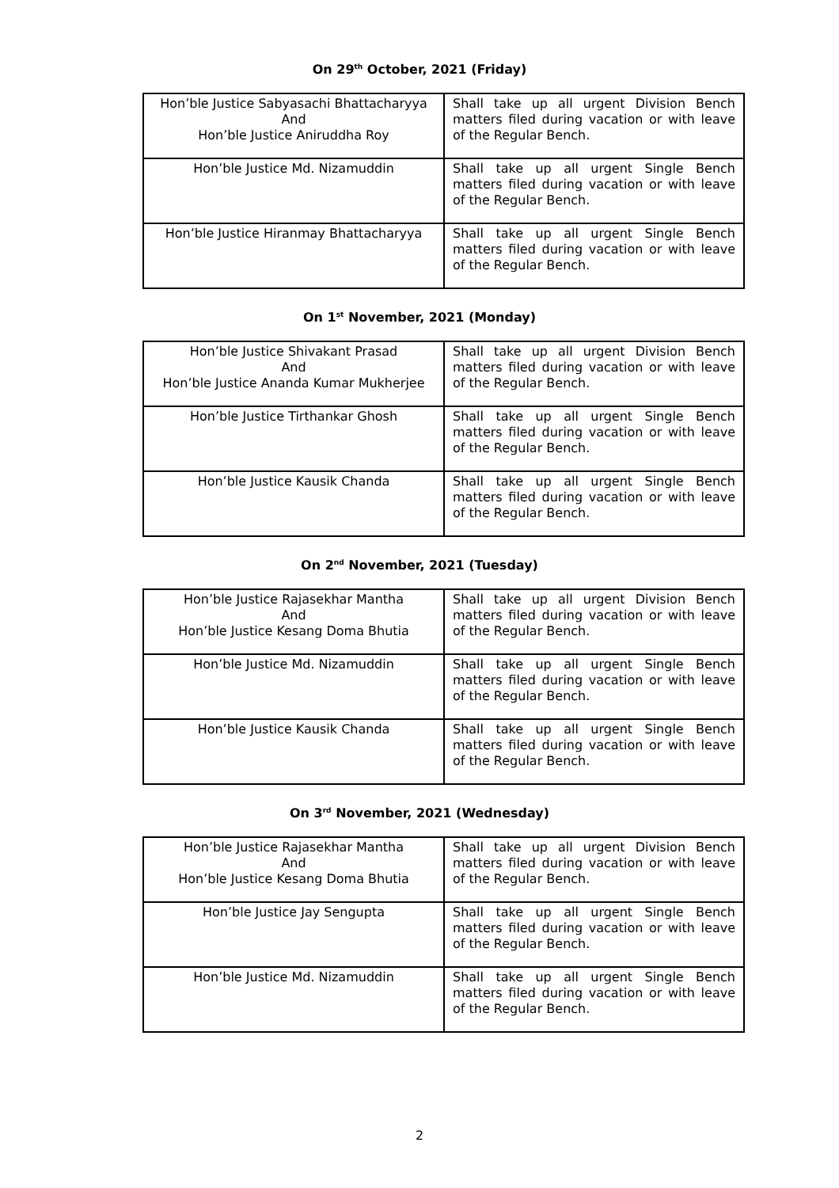On 29<sup>th</sup> October, 2021 (Friday)
| Hon’ble Justice Sabyasachi Bhattacharyya And Hon’ble Justice Aniruddha Roy | Shall take up all urgent Division Bench matters filed during vacation or with leave of the Regular Bench. |
| Hon’ble Justice Md. Nizamuddin | Shall take up all urgent Single Bench matters filed during vacation or with leave of the Regular Bench. |
| Hon’ble Justice Hiranmay Bhattacharyya | Shall take up all urgent Single Bench matters filed during vacation or with leave of the Regular Bench. |
On 1<sup>st</sup> November, 2021 (Monday)
| Hon’ble Justice Shivakant Prasad And Hon’ble Justice Ananda Kumar Mukherjee | Shall take up all urgent Division Bench matters filed during vacation or with leave of the Regular Bench. |
| Hon’ble Justice Tirthankar Ghosh | Shall take up all urgent Single Bench matters filed during vacation or with leave of the Regular Bench. |
| Hon’ble Justice Kausik Chanda | Shall take up all urgent Single Bench matters filed during vacation or with leave of the Regular Bench. |
On 2<sup>nd</sup> November, 2021 (Tuesday)
| Hon’ble Justice Rajasekhar Mantha And Hon’ble Justice Kesang Doma Bhutia | Shall take up all urgent Division Bench matters filed during vacation or with leave of the Regular Bench. |
| Hon’ble Justice Md. Nizamuddin | Shall take up all urgent Single Bench matters filed during vacation or with leave of the Regular Bench. |
| Hon’ble Justice Kausik Chanda | Shall take up all urgent Single Bench matters filed during vacation or with leave of the Regular Bench. |
On 3<sup>rd</sup> November, 2021 (Wednesday)
| Hon’ble Justice Rajasekhar Mantha And Hon’ble Justice Kesang Doma Bhutia | Shall take up all urgent Division Bench matters filed during vacation or with leave of the Regular Bench. |
| Hon’ble Justice Jay Sengupta | Shall take up all urgent Single Bench matters filed during vacation or with leave of the Regular Bench. |
| Hon’ble Justice Md. Nizamuddin | Shall take up all urgent Single Bench matters filed during vacation or with leave of the Regular Bench. |
2